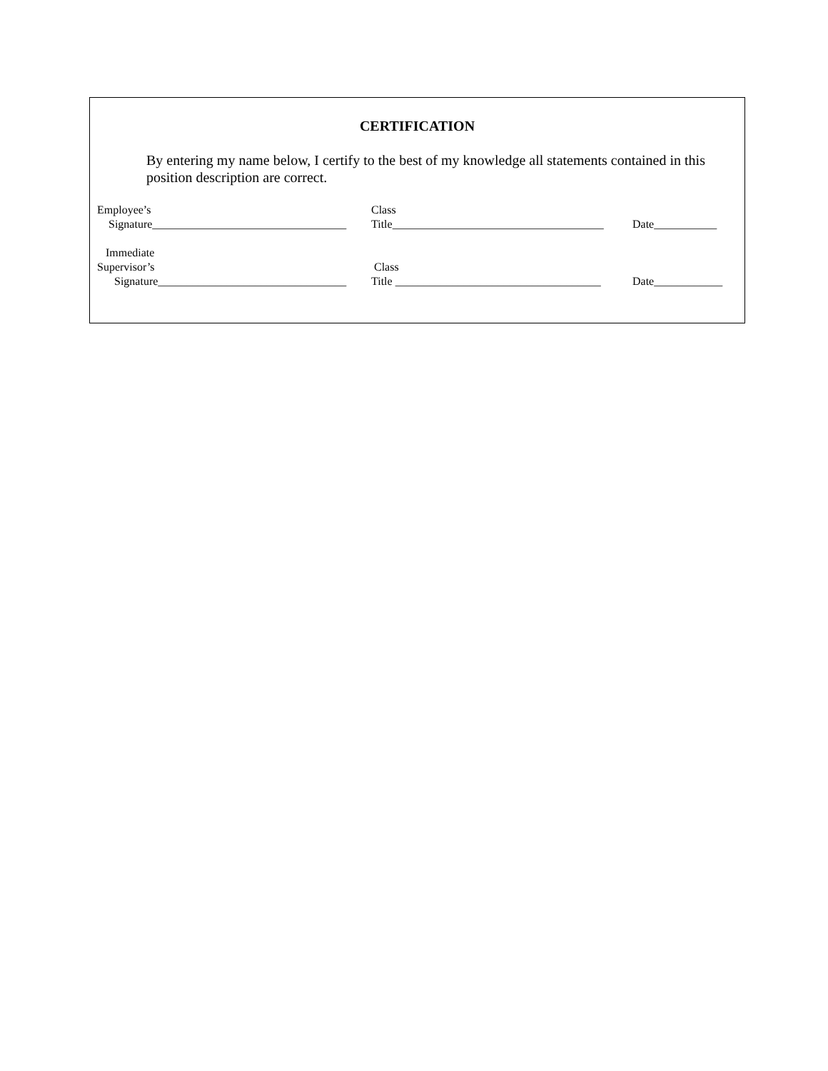CERTIFICATION
By entering my name below, I certify to the best of my knowledge all statements contained in this position description are correct.
Employee’s
Signature__________________________________
Class
Title_____________________________________
Date___________
Immediate
Supervisor’s
Signature_________________________________
Class
Title ____________________________________
Date____________